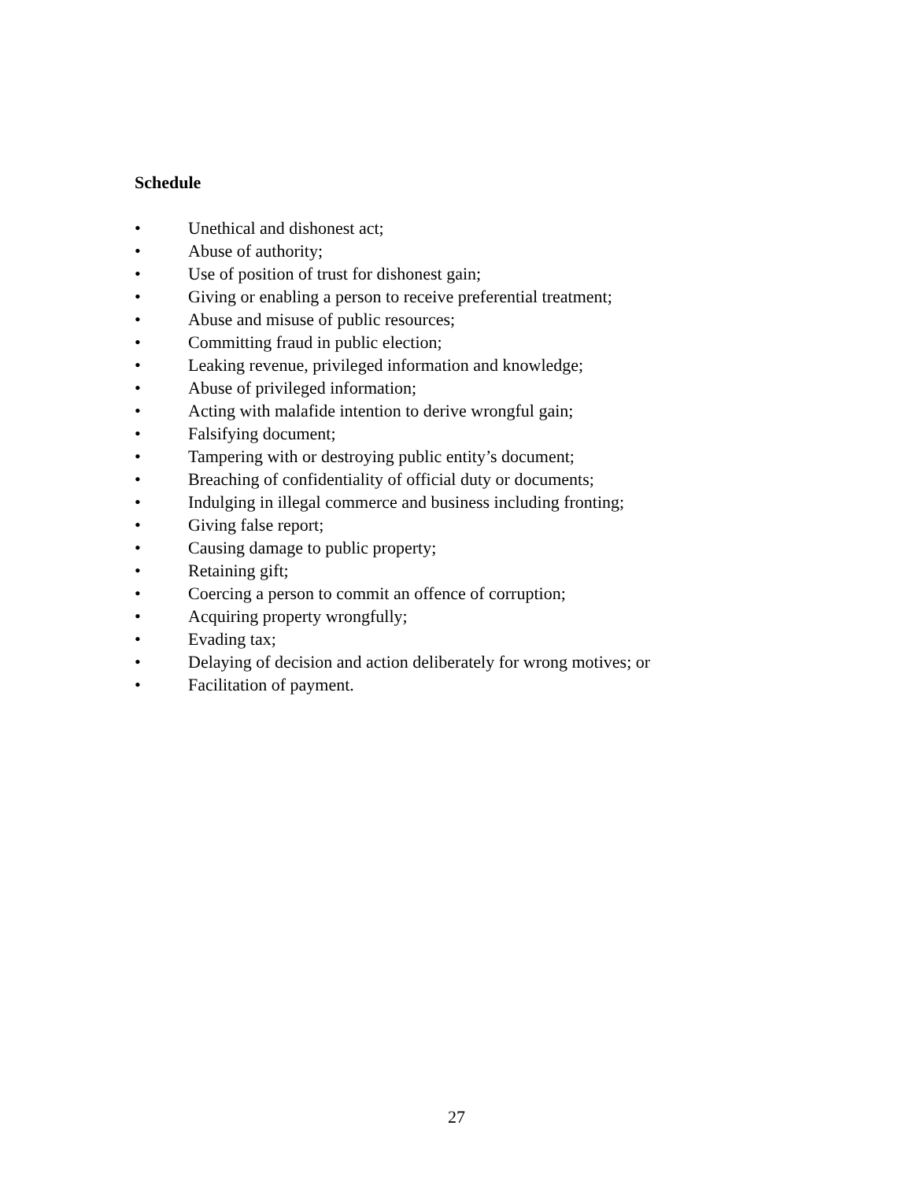Schedule
• Unethical and dishonest act;
• Abuse of authority;
• Use of position of trust for dishonest gain;
• Giving or enabling a person to receive preferential treatment;
• Abuse and misuse of public resources;
• Committing fraud in public election;
• Leaking revenue, privileged information and knowledge;
• Abuse of privileged information;
• Acting with malafide intention to derive wrongful gain;
• Falsifying document;
• Tampering with or destroying public entity’s document;
• Breaching of confidentiality of official duty or documents;
• Indulging in illegal commerce and business including fronting;
• Giving false report;
• Causing damage to public property;
• Retaining gift;
• Coercing a person to commit an offence of corruption;
• Acquiring property wrongfully;
• Evading tax;
• Delaying of decision and action deliberately for wrong motives; or
• Facilitation of payment.
27